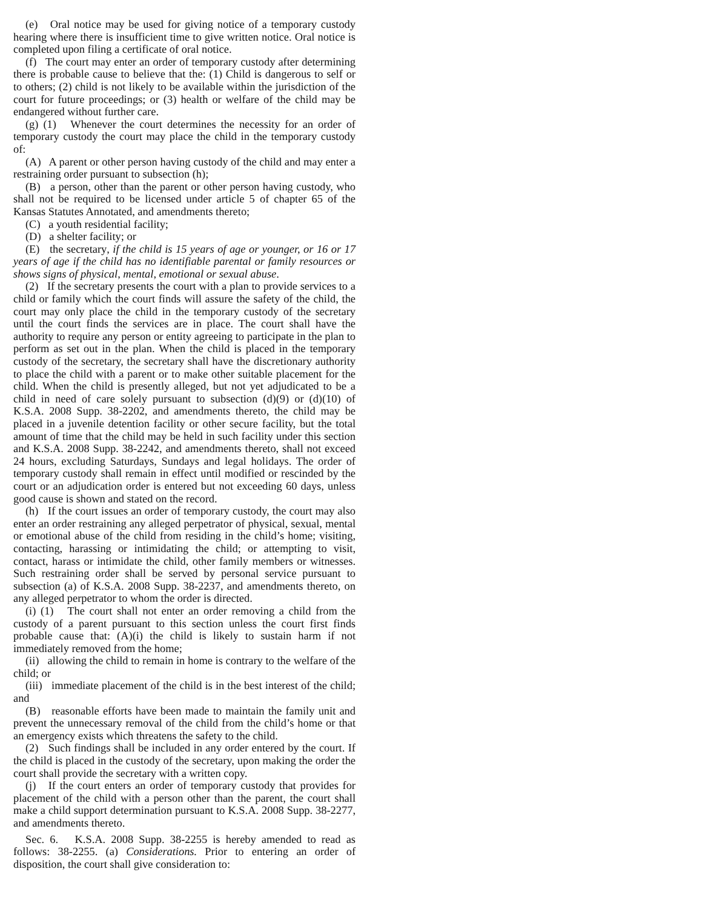(e) Oral notice may be used for giving notice of a temporary custody hearing where there is insufficient time to give written notice. Oral notice is completed upon filing a certificate of oral notice.
(f) The court may enter an order of temporary custody after determining there is probable cause to believe that the: (1) Child is dangerous to self or to others; (2) child is not likely to be available within the jurisdiction of the court for future proceedings; or (3) health or welfare of the child may be endangered without further care.
(g) (1) Whenever the court determines the necessity for an order of temporary custody the court may place the child in the temporary custody of:
(A) A parent or other person having custody of the child and may enter a restraining order pursuant to subsection (h);
(B) a person, other than the parent or other person having custody, who shall not be required to be licensed under article 5 of chapter 65 of the Kansas Statutes Annotated, and amendments thereto;
(C) a youth residential facility;
(D) a shelter facility; or
(E) the secretary, if the child is 15 years of age or younger, or 16 or 17 years of age if the child has no identifiable parental or family resources or shows signs of physical, mental, emotional or sexual abuse.
(2) If the secretary presents the court with a plan to provide services to a child or family which the court finds will assure the safety of the child, the court may only place the child in the temporary custody of the secretary until the court finds the services are in place. The court shall have the authority to require any person or entity agreeing to participate in the plan to perform as set out in the plan. When the child is placed in the temporary custody of the secretary, the secretary shall have the discretionary authority to place the child with a parent or to make other suitable placement for the child. When the child is presently alleged, but not yet adjudicated to be a child in need of care solely pursuant to subsection (d)(9) or (d)(10) of K.S.A. 2008 Supp. 38-2202, and amendments thereto, the child may be placed in a juvenile detention facility or other secure facility, but the total amount of time that the child may be held in such facility under this section and K.S.A. 2008 Supp. 38-2242, and amendments thereto, shall not exceed 24 hours, excluding Saturdays, Sundays and legal holidays. The order of temporary custody shall remain in effect until modified or rescinded by the court or an adjudication order is entered but not exceeding 60 days, unless good cause is shown and stated on the record.
(h) If the court issues an order of temporary custody, the court may also enter an order restraining any alleged perpetrator of physical, sexual, mental or emotional abuse of the child from residing in the child’s home; visiting, contacting, harassing or intimidating the child; or attempting to visit, contact, harass or intimidate the child, other family members or witnesses. Such restraining order shall be served by personal service pursuant to subsection (a) of K.S.A. 2008 Supp. 38-2237, and amendments thereto, on any alleged perpetrator to whom the order is directed.
(i) (1) The court shall not enter an order removing a child from the custody of a parent pursuant to this section unless the court first finds probable cause that: (A)(i) the child is likely to sustain harm if not immediately removed from the home;
(ii) allowing the child to remain in home is contrary to the welfare of the child; or
(iii) immediate placement of the child is in the best interest of the child; and
(B) reasonable efforts have been made to maintain the family unit and prevent the unnecessary removal of the child from the child’s home or that an emergency exists which threatens the safety to the child.
(2) Such findings shall be included in any order entered by the court. If the child is placed in the custody of the secretary, upon making the order the court shall provide the secretary with a written copy.
(j) If the court enters an order of temporary custody that provides for placement of the child with a person other than the parent, the court shall make a child support determination pursuant to K.S.A. 2008 Supp. 38-2277, and amendments thereto.
Sec. 6. K.S.A. 2008 Supp. 38-2255 is hereby amended to read as follows: 38-2255. (a) Considerations. Prior to entering an order of disposition, the court shall give consideration to: